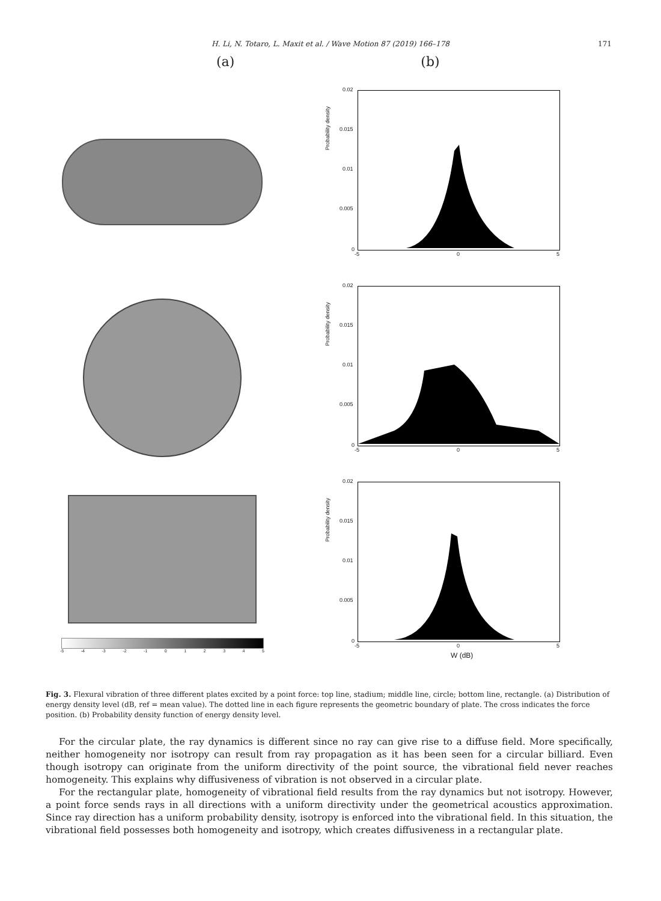H. Li, N. Totaro, L. Maxit et al. / Wave Motion 87 (2019) 166–178 171
(a) (b)
Probability density
0.02
0.015
0.01
0.005
0
-5 0 5
Probability density
0.02
0.015
0.01
0.005
0
-5 0 5
-5 -4 -3 -2 -1 0 1 2 3 4 5
Probability density
0.02
0.015
0.01
0.005
0
-5 0 5
W (dB)
Fig. 3. Flexural vibration of three different plates excited by a point force: top line, stadium; middle line, circle; bottom line, rectangle. (a) Distribution of energy density level (dB, ref = mean value). The dotted line in each figure represents the geometric boundary of plate. The cross indicates the force position. (b) Probability density function of energy density level.
For the circular plate, the ray dynamics is different since no ray can give rise to a diffuse field. More specifically, neither homogeneity nor isotropy can result from ray propagation as it has been seen for a circular billiard. Even though isotropy can originate from the uniform directivity of the point source, the vibrational field never reaches homogeneity. This explains why diffusiveness of vibration is not observed in a circular plate.
For the rectangular plate, homogeneity of vibrational field results from the ray dynamics but not isotropy. However, a point force sends rays in all directions with a uniform directivity under the geometrical acoustics approximation. Since ray direction has a uniform probability density, isotropy is enforced into the vibrational field. In this situation, the vibrational field possesses both homogeneity and isotropy, which creates diffusiveness in a rectangular plate.